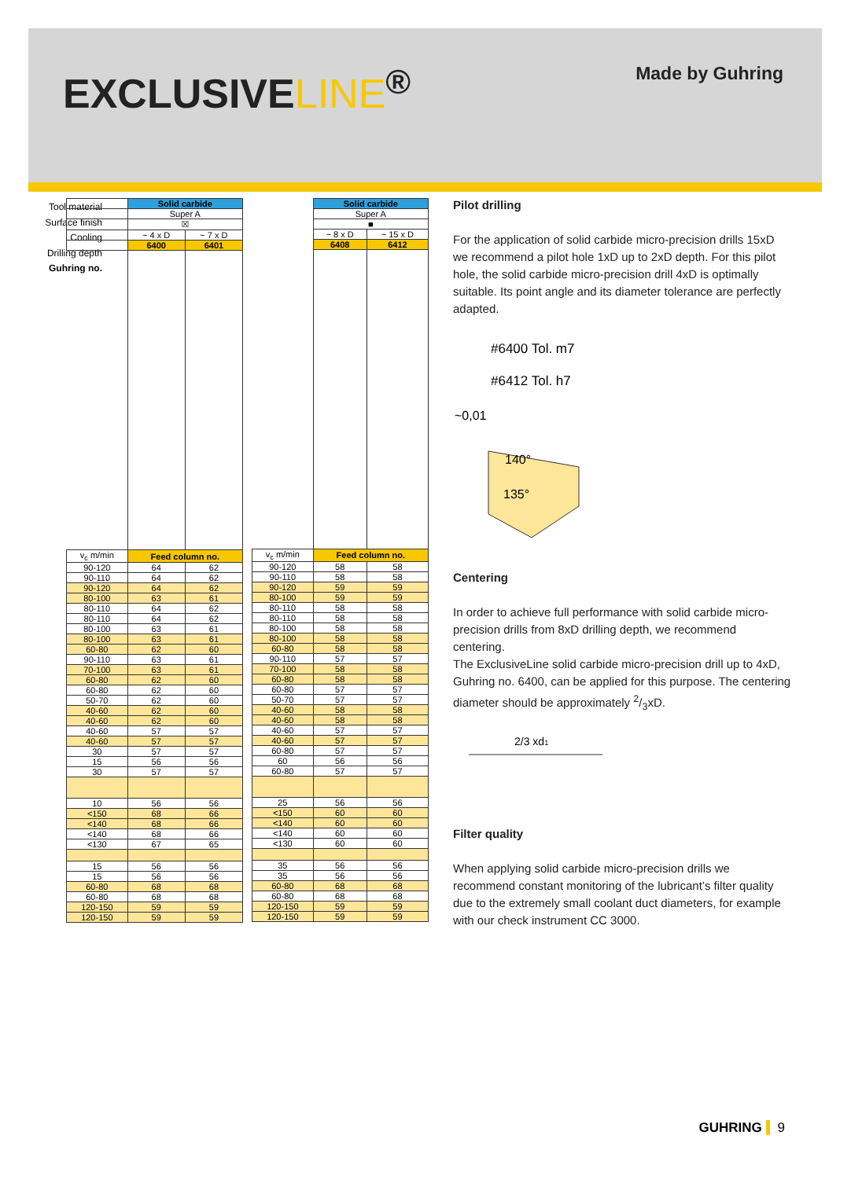EXCLUSIVELINE<sup>®</sup> Made by Guhring
Tool material
Surface finish
Cooling
Drilling depth
Guhring no.
| | Solid carbide | |
| | Super A | |
| | ☒ | |
| | ~ 4 x D | ~ 7 x D |
| | 6400 | 6401 |
| v<sub>c</sub> m/min | Feed column no. | |
| 90-120 | 64 | 62 |
| 90-110 | 64 | 62 |
| 90-120 | 64 | 62 |
| 80-100 | 63 | 61 |
| 80-110 | 64 | 62 |
| 80-110 | 64 | 62 |
| 80-100 | 63 | 61 |
| 80-100 | 63 | 61 |
| 60-80 | 62 | 60 |
| 90-110 | 63 | 61 |
| 70-100 | 63 | 61 |
| 60-80 | 62 | 60 |
| 60-80 | 62 | 60 |
| 50-70 | 62 | 60 |
| 40-60 | 62 | 60 |
| 40-60 | 62 | 60 |
| 40-60 | 57 | 57 |
| 40-60 | 57 | 57 |
| 30 | 57 | 57 |
| 15 | 56 | 56 |
| 30 | 57 | 57 |
| 10 | 56 | 56 |
| <150 | 68 | 66 |
| <140 | 68 | 66 |
| <140 | 68 | 66 |
| <130 | 67 | 65 |
| 15 | 56 | 56 |
| 15 | 56 | 56 |
| 60-80 | 68 | 68 |
| 60-80 | 68 | 68 |
| 120-150 | 59 | 59 |
| 120-150 | 59 | 59 |
| | Solid carbide | |
| | Super A | |
| | ■ | |
| | ~ 8 x D | ~ 15 x D |
| | 6408 | 6412 |
| v<sub>c</sub> m/min | Feed column no. | |
| 90-120 | 58 | 58 |
| 90-110 | 58 | 58 |
| 90-120 | 59 | 59 |
| 80-100 | 59 | 59 |
| 80-110 | 58 | 58 |
| 80-110 | 58 | 58 |
| 80-100 | 58 | 58 |
| 80-100 | 58 | 58 |
| 60-80 | 58 | 58 |
| 90-110 | 57 | 57 |
| 70-100 | 58 | 58 |
| 60-80 | 58 | 58 |
| 60-80 | 57 | 57 |
| 50-70 | 57 | 57 |
| 40-60 | 58 | 58 |
| 40-60 | 58 | 58 |
| 40-60 | 57 | 57 |
| 40-60 | 57 | 57 |
| 60-80 | 57 | 57 |
| 60 | 56 | 56 |
| 60-80 | 57 | 57 |
| 25 | 56 | 56 |
| <150 | 60 | 60 |
| <140 | 60 | 60 |
| <140 | 60 | 60 |
| <130 | 60 | 60 |
| 35 | 56 | 56 |
| 35 | 56 | 56 |
| 60-80 | 68 | 68 |
| 60-80 | 68 | 68 |
| 120-150 | 59 | 59 |
| 120-150 | 59 | 59 |
Pilot drilling
For the application of solid carbide micro-precision drills 15xD we recommend a pilot hole 1xD up to 2xD depth. For this pilot hole, the solid carbide micro-precision drill 4xD is optimally suitable. Its point angle and its diameter tolerance are perfectly adapted.
#6400 Tol. m7
#6412 Tol. h7
~0,01
140°
135°
Centering
In order to achieve full performance with solid carbide micro-precision drills from 8xD drilling depth, we recommend centering.
The ExclusiveLine solid carbide micro-precision drill up to 4xD, Guhring no. 6400, can be applied for this purpose. The centering diameter should be approximately 2/3xD.
2/3 xd1
Filter quality
When applying solid carbide micro-precision drills we recommend constant monitoring of the lubricant’s filter quality due to the extremely small coolant duct diameters, for example with our check instrument CC 3000.
GUHRING 9